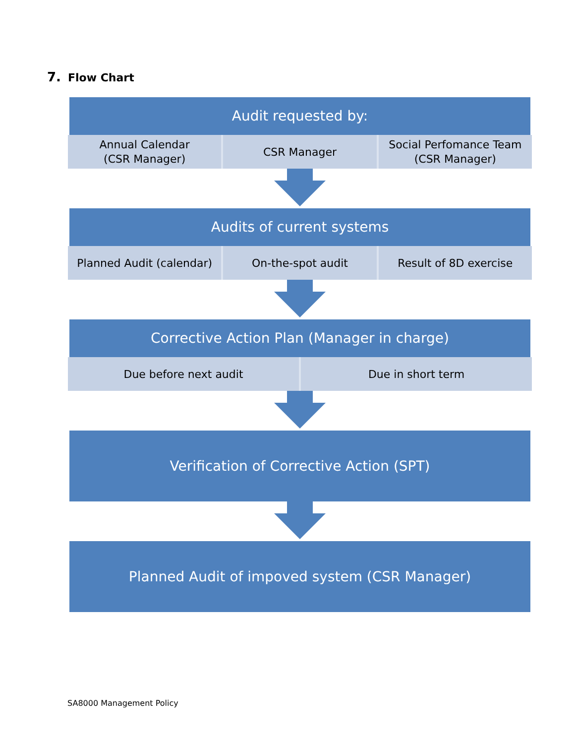7. Flow Chart
Audit requested by:
Annual Calendar
(CSR Manager)
CSR Manager Social Perfomance Team
(CSR Manager)
Audits of current systems
Planned Audit (calendar) On-the-spot audit Result of 8D exercise
Corrective Action Plan (Manager in charge)
Due before next audit Due in short term
Verification of Corrective Action (SPT)
Planned Audit of impoved system (CSR Manager)
SA8000 Management Policy